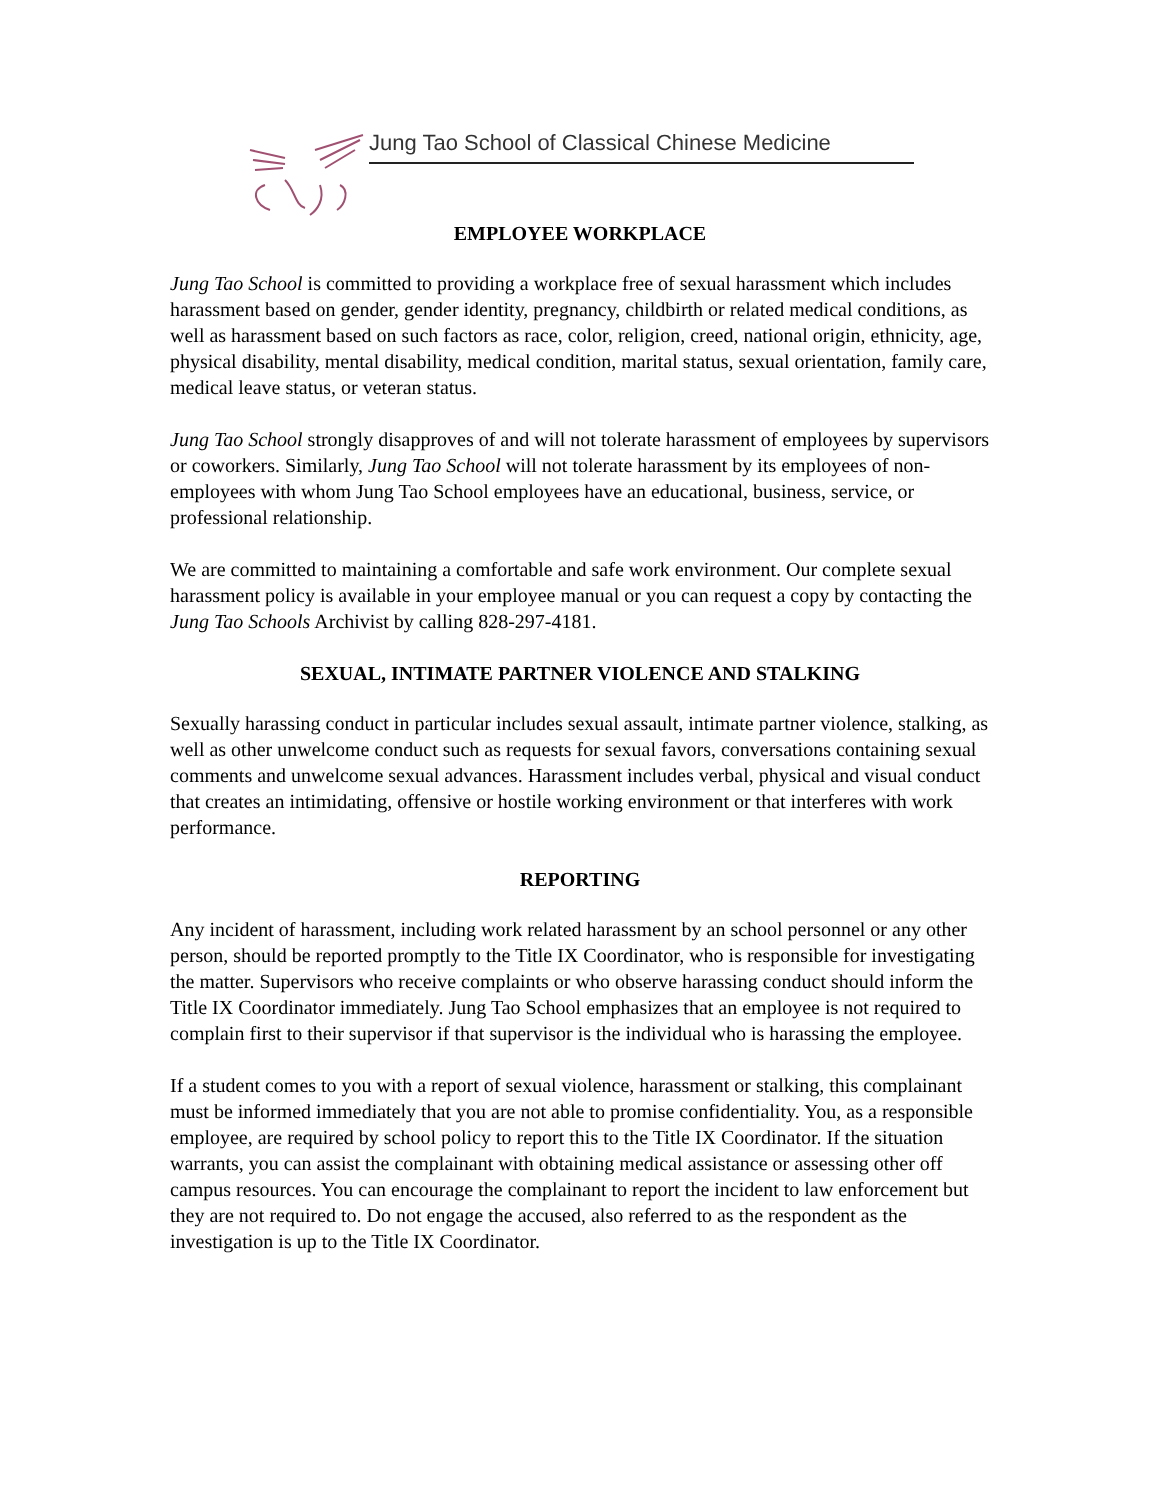Jung Tao School of Classical Chinese Medicine
EMPLOYEE WORKPLACE
Jung Tao School is committed to providing a workplace free of sexual harassment which includes harassment based on gender, gender identity, pregnancy, childbirth or related medical conditions, as well as harassment based on such factors as race, color, religion, creed, national origin, ethnicity, age, physical disability, mental disability, medical condition, marital status, sexual orientation, family care, medical leave status, or veteran status.
Jung Tao School strongly disapproves of and will not tolerate harassment of employees by supervisors or coworkers. Similarly, Jung Tao School will not tolerate harassment by its employees of non-employees with whom Jung Tao School employees have an educational, business, service, or professional relationship.
We are committed to maintaining a comfortable and safe work environment. Our complete sexual harassment policy is available in your employee manual or you can request a copy by contacting the Jung Tao Schools Archivist by calling 828-297-4181.
SEXUAL, INTIMATE PARTNER VIOLENCE AND STALKING
Sexually harassing conduct in particular includes sexual assault, intimate partner violence, stalking, as well as other unwelcome conduct such as requests for sexual favors, conversations containing sexual comments and unwelcome sexual advances. Harassment includes verbal, physical and visual conduct that creates an intimidating, offensive or hostile working environment or that interferes with work performance.
REPORTING
Any incident of harassment, including work related harassment by an school personnel or any other person, should be reported promptly to the Title IX Coordinator, who is responsible for investigating the matter. Supervisors who receive complaints or who observe harassing conduct should inform the Title IX Coordinator immediately. Jung Tao School emphasizes that an employee is not required to complain first to their supervisor if that supervisor is the individual who is harassing the employee.
If a student comes to you with a report of sexual violence, harassment or stalking, this complainant must be informed immediately that you are not able to promise confidentiality. You, as a responsible employee, are required by school policy to report this to the Title IX Coordinator. If the situation warrants, you can assist the complainant with obtaining medical assistance or assessing other off campus resources. You can encourage the complainant to report the incident to law enforcement but they are not required to. Do not engage the accused, also referred to as the respondent as the investigation is up to the Title IX Coordinator.